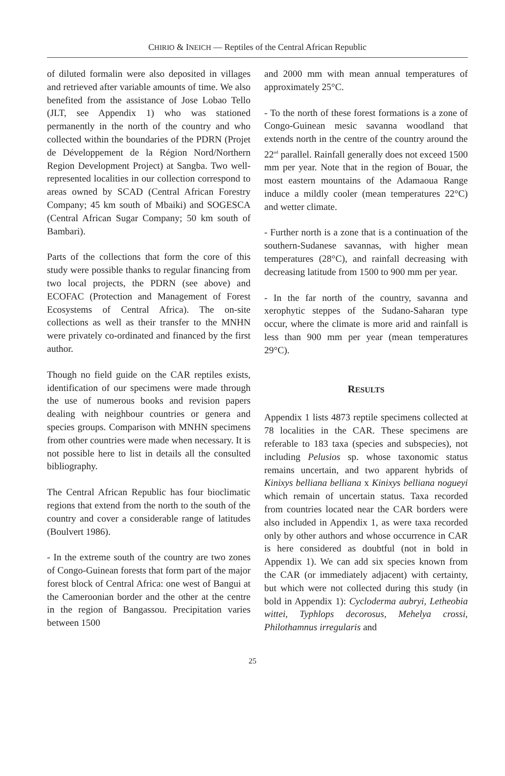CHIRIO & INEICH — Reptiles of the Central African Republic
of diluted formalin were also deposited in villages and retrieved after variable amounts of time. We also benefited from the assistance of Jose Lobao Tello (JLT, see Appendix 1) who was stationed permanently in the north of the country and who collected within the boundaries of the PDRN (Projet de Développement de la Région Nord/Northern Region Development Project) at Sangba. Two well-represented localities in our collection correspond to areas owned by SCAD (Central African Forestry Company; 45 km south of Mbaiki) and SOGESCA (Central African Sugar Company; 50 km south of Bambari).
Parts of the collections that form the core of this study were possible thanks to regular financing from two local projects, the PDRN (see above) and ECOFAC (Protection and Management of Forest Ecosystems of Central Africa). The on-site collections as well as their transfer to the MNHN were privately co-ordinated and financed by the first author.
Though no field guide on the CAR reptiles exists, identification of our specimens were made through the use of numerous books and revision papers dealing with neighbour countries or genera and species groups. Comparison with MNHN specimens from other countries were made when necessary. It is not possible here to list in details all the consulted bibliography.
The Central African Republic has four bioclimatic regions that extend from the north to the south of the country and cover a considerable range of latitudes (Boulvert 1986).
- In the extreme south of the country are two zones of Congo-Guinean forests that form part of the major forest block of Central Africa: one west of Bangui at the Cameroonian border and the other at the centre in the region of Bangassou. Precipitation varies between 1500
and 2000 mm with mean annual temperatures of approximately 25°C.
- To the north of these forest formations is a zone of Congo-Guinean mesic savanna woodland that extends north in the centre of the country around the 22<sup>nd</sup> parallel. Rainfall generally does not exceed 1500 mm per year. Note that in the region of Bouar, the most eastern mountains of the Adamaoua Range induce a mildly cooler (mean temperatures 22°C) and wetter climate.
- Further north is a zone that is a continuation of the southern-Sudanese savannas, with higher mean temperatures (28°C), and rainfall decreasing with decreasing latitude from 1500 to 900 mm per year.
- In the far north of the country, savanna and xerophytic steppes of the Sudano-Saharan type occur, where the climate is more arid and rainfall is less than 900 mm per year (mean temperatures 29°C).
RESULTS
Appendix 1 lists 4873 reptile specimens collected at 78 localities in the CAR. These specimens are referable to 183 taxa (species and subspecies), not including Pelusios sp. whose taxonomic status remains uncertain, and two apparent hybrids of Kinixys belliana belliana x Kinixys belliana nogueyi which remain of uncertain status. Taxa recorded from countries located near the CAR borders were also included in Appendix 1, as were taxa recorded only by other authors and whose occurrence in CAR is here considered as doubtful (not in bold in Appendix 1). We can add six species known from the CAR (or immediately adjacent) with certainty, but which were not collected during this study (in bold in Appendix 1): Cycloderma aubryi, Letheobia wittei, Typhlops decorosus, Mehelya crossi, Philothamnus irregularis and
25